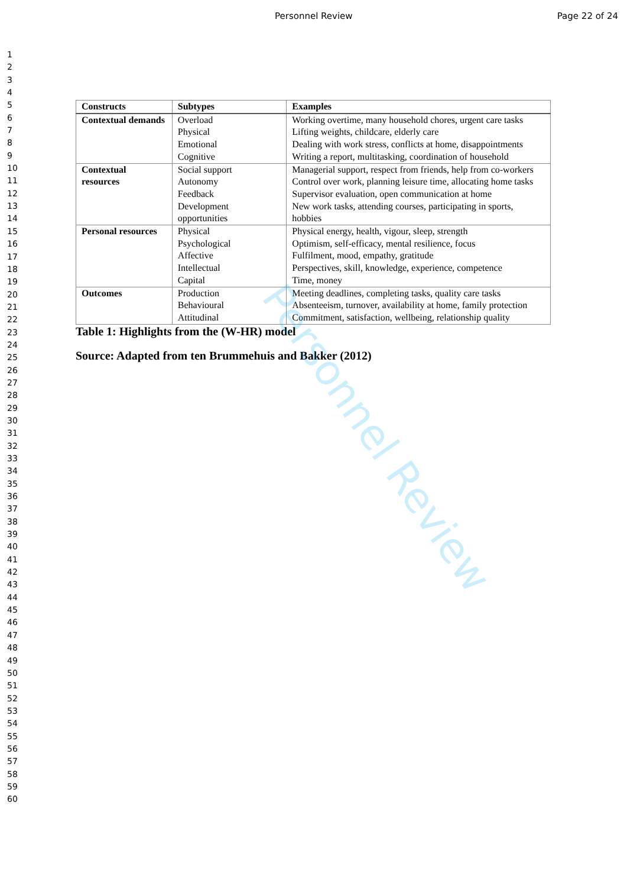Personnel Review Page 22 of 24
1
2
3
4
5
6
7
8
9
10
11
12
13
14
15
16
17
18
19
20
21
22
23
24
25
26
27
28
29
30
31
32
33
34
35
36
37
38
39
40
41
42
43
44
45
46
47
48
49
50
51
52
53
54
55
56
57
58
59
60
| Constructs | Subtypes | Examples |
| --- | --- | --- |
| Contextual demands | Overload Physical Emotional Cognitive | Working overtime, many household chores, urgent care tasks Lifting weights, childcare, elderly care Dealing with work stress, conflicts at home, disappointments Writing a report, multitasking, coordination of household |
| Contextual resources | Social support Autonomy Feedback Development opportunities | Managerial support, respect from friends, help from co-workers Control over work, planning leisure time, allocating home tasks Supervisor evaluation, open communication at home New work tasks, attending courses, participating in sports, hobbies |
| Personal resources | Physical Psychological Affective Intellectual Capital | Physical energy, health, vigour, sleep, strength Optimism, self-efficacy, mental resilience, focus Fulfilment, mood, empathy, gratitude Perspectives, skill, knowledge, experience, competence Time, money |
| Outcomes | Production Behavioural Attitudinal | Meeting deadlines, completing tasks, quality care tasks Absenteeism, turnover, availability at home, family protection Commitment, satisfaction, wellbeing, relationship quality |
Table 1: Highlights from the (W-HR) model
Source: Adapted from ten Brummehuis and Bakker (2012)
Personnel Review